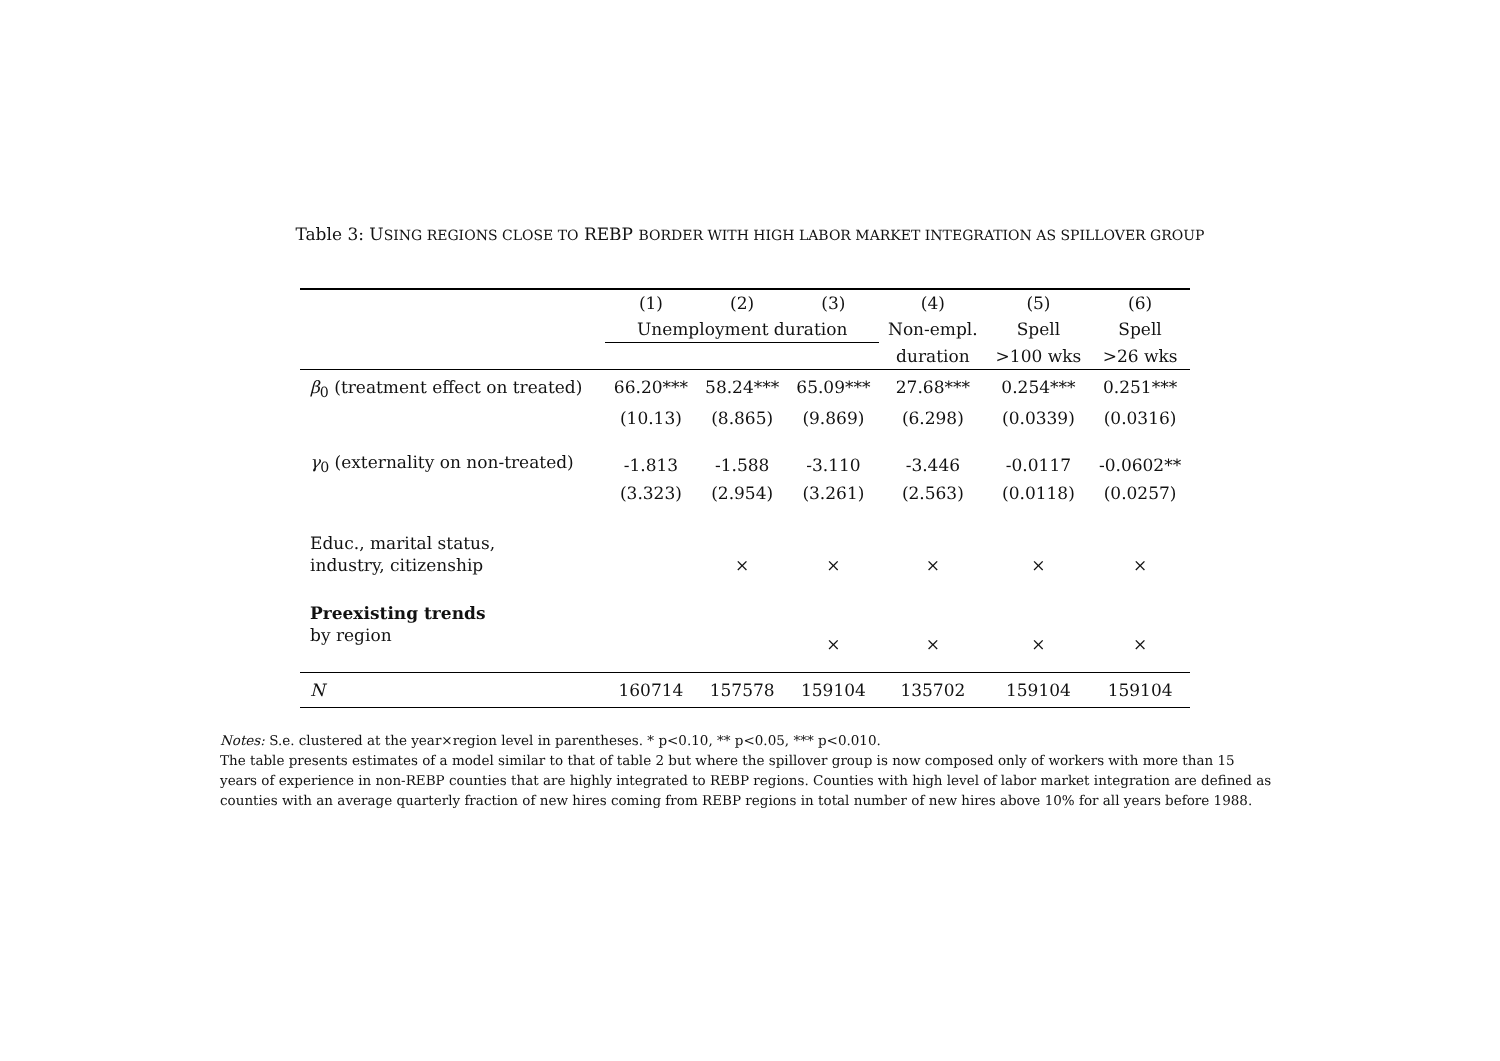Table 3: USING REGIONS CLOSE TO REBP BORDER WITH HIGH LABOR MARKET INTEGRATION AS SPILLOVER GROUP
| | (1) | (2) | (3) | (4) | (5) | (6) |
| --- | --- | --- | --- | --- | --- | --- |
| | Unemployment duration | | | Non-empl. | Spell | Spell |
| | | | | duration | >100 wks | >26 wks |
| β<sub>0</sub> (treatment effect on treated) | 66.20*** | 58.24*** | 65.09*** | 27.68*** | 0.254*** | 0.251*** |
| | (10.13) | (8.865) | (9.869) | (6.298) | (0.0339) | (0.0316) |
| γ<sub>0</sub> (externality on non-treated) | -1.813 | -1.588 | -3.110 | -3.446 | -0.0117 | -0.0602** |
| | (3.323) | (2.954) | (3.261) | (2.563) | (0.0118) | (0.0257) |
| Educ., marital status, industry, citizenship | | × | × | × | × | × |
| Preexisting trends by region | | | × | × | × | × |
| N | 160714 | 157578 | 159104 | 135702 | 159104 | 159104 |
Notes: S.e. clustered at the year×region level in parentheses. * p<0.10, ** p<0.05, *** p<0.010.
The table presents estimates of a model similar to that of table 2 but where the spillover group is now composed only of workers with more than 15 years of experience in non-REBP counties that are highly integrated to REBP regions. Counties with high level of labor market integration are defined as counties with an average quarterly fraction of new hires coming from REBP regions in total number of new hires above 10% for all years before 1988.